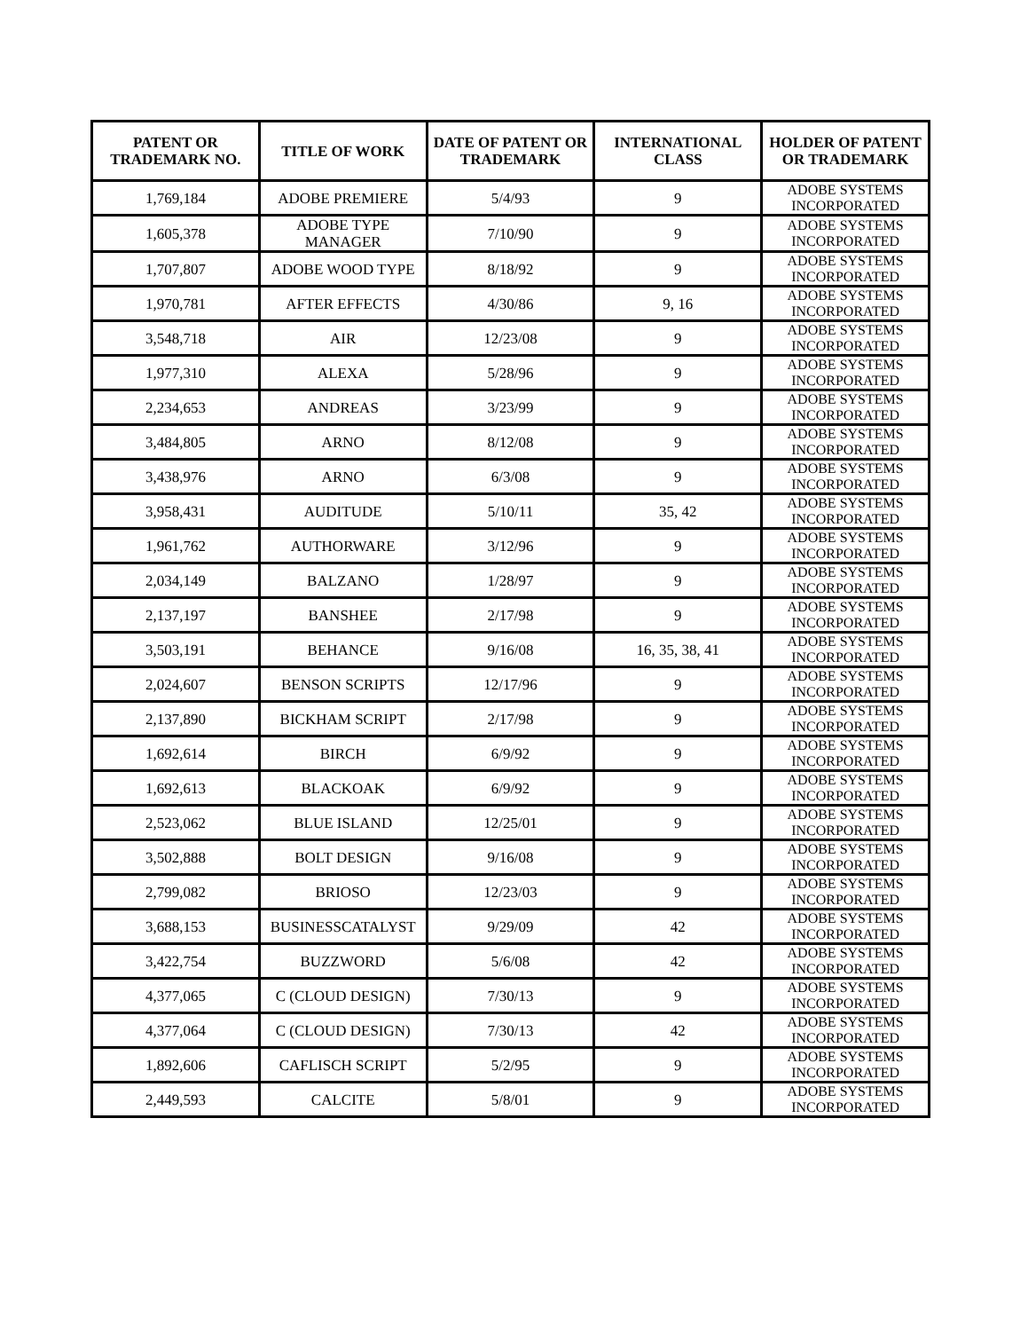| PATENT OR TRADEMARK NO. | TITLE OF WORK | DATE OF PATENT OR TRADEMARK | INTERNATIONAL CLASS | HOLDER OF PATENT OR TRADEMARK |
| --- | --- | --- | --- | --- |
| 1,769,184 | ADOBE PREMIERE | 5/4/93 | 9 | ADOBE SYSTEMS INCORPORATED |
| 1,605,378 | ADOBE TYPE MANAGER | 7/10/90 | 9 | ADOBE SYSTEMS INCORPORATED |
| 1,707,807 | ADOBE WOOD TYPE | 8/18/92 | 9 | ADOBE SYSTEMS INCORPORATED |
| 1,970,781 | AFTER EFFECTS | 4/30/86 | 9, 16 | ADOBE SYSTEMS INCORPORATED |
| 3,548,718 | AIR | 12/23/08 | 9 | ADOBE SYSTEMS INCORPORATED |
| 1,977,310 | ALEXA | 5/28/96 | 9 | ADOBE SYSTEMS INCORPORATED |
| 2,234,653 | ANDREAS | 3/23/99 | 9 | ADOBE SYSTEMS INCORPORATED |
| 3,484,805 | ARNO | 8/12/08 | 9 | ADOBE SYSTEMS INCORPORATED |
| 3,438,976 | ARNO | 6/3/08 | 9 | ADOBE SYSTEMS INCORPORATED |
| 3,958,431 | AUDITUDE | 5/10/11 | 35, 42 | ADOBE SYSTEMS INCORPORATED |
| 1,961,762 | AUTHORWARE | 3/12/96 | 9 | ADOBE SYSTEMS INCORPORATED |
| 2,034,149 | BALZANO | 1/28/97 | 9 | ADOBE SYSTEMS INCORPORATED |
| 2,137,197 | BANSHEE | 2/17/98 | 9 | ADOBE SYSTEMS INCORPORATED |
| 3,503,191 | BEHANCE | 9/16/08 | 16, 35, 38, 41 | ADOBE SYSTEMS INCORPORATED |
| 2,024,607 | BENSON SCRIPTS | 12/17/96 | 9 | ADOBE SYSTEMS INCORPORATED |
| 2,137,890 | BICKHAM SCRIPT | 2/17/98 | 9 | ADOBE SYSTEMS INCORPORATED |
| 1,692,614 | BIRCH | 6/9/92 | 9 | ADOBE SYSTEMS INCORPORATED |
| 1,692,613 | BLACKOAK | 6/9/92 | 9 | ADOBE SYSTEMS INCORPORATED |
| 2,523,062 | BLUE ISLAND | 12/25/01 | 9 | ADOBE SYSTEMS INCORPORATED |
| 3,502,888 | BOLT DESIGN | 9/16/08 | 9 | ADOBE SYSTEMS INCORPORATED |
| 2,799,082 | BRIOSO | 12/23/03 | 9 | ADOBE SYSTEMS INCORPORATED |
| 3,688,153 | BUSINESSCATALYST | 9/29/09 | 42 | ADOBE SYSTEMS INCORPORATED |
| 3,422,754 | BUZZWORD | 5/6/08 | 42 | ADOBE SYSTEMS INCORPORATED |
| 4,377,065 | C (CLOUD DESIGN) | 7/30/13 | 9 | ADOBE SYSTEMS INCORPORATED |
| 4,377,064 | C (CLOUD DESIGN) | 7/30/13 | 42 | ADOBE SYSTEMS INCORPORATED |
| 1,892,606 | CAFLISCH SCRIPT | 5/2/95 | 9 | ADOBE SYSTEMS INCORPORATED |
| 2,449,593 | CALCITE | 5/8/01 | 9 | ADOBE SYSTEMS INCORPORATED |